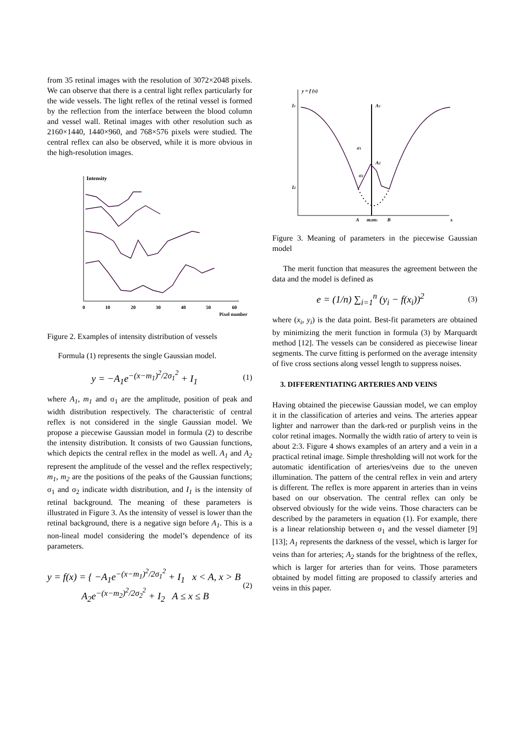from 35 retinal images with the resolution of 3072×2048 pixels. We can observe that there is a central light reflex particularly for the wide vessels. The light reflex of the retinal vessel is formed by the reflection from the interface between the blood column and vessel wall. Retinal images with other resolution such as 2160×1440, 1440×960, and 768×576 pixels were studied. The central reflex can also be observed, while it is more obvious in the high-resolution images.
Intensity
0
10
20
30
40
50
60
Pixel number
Figure 2. Examples of intensity distribution of vessels
Formula (1) represents the single Gaussian model.
y = −A<sub>1</sub>e<sup>−(x−m<sub>1</sub>)<sup>2</sup>/2σ<sub>1</sub><sup>2</sup></sup> + I<sub>1</sub> (1)
where A<sub>1</sub>, m<sub>1</sub> and σ<sub>1</sub> are the amplitude, position of peak and width distribution respectively. The characteristic of central reflex is not considered in the single Gaussian model. We propose a piecewise Gaussian model in formula (2) to describe the intensity distribution. It consists of two Gaussian functions, which depicts the central reflex in the model as well. A<sub>1</sub> and A<sub>2</sub> represent the amplitude of the vessel and the reflex respectively; m<sub>1</sub>, m<sub>2</sub> are the positions of the peaks of the Gaussian functions; σ<sub>1</sub> and σ<sub>2</sub> indicate width distribution, and I<sub>1</sub> is the intensity of retinal background. The meaning of these parameters is illustrated in Figure 3. As the intensity of vessel is lower than the retinal background, there is a negative sign before A<sub>1</sub>. This is a non-lineal model considering the model’s dependence of its parameters.
y = f(x) = { −A<sub>1</sub>e<sup>−(x−m<sub>1</sub>)<sup>2</sup>/2σ<sub>1</sub><sup>2</sup></sup> + I<sub>1</sub> x < A, x > B
A<sub>2</sub>e<sup>−(x−m<sub>2</sub>)<sup>2</sup>/2σ<sub>2</sub><sup>2</sup></sup> + I<sub>2</sub> A ≤ x ≤ B (2)
y = f (x)
I1
A1
σ1
A2
σ2
I2
A
m2m1
B
x
Figure 3. Meaning of parameters in the piecewise Gaussian model
The merit function that measures the agreement between the data and the model is defined as
e = (1/n) ∑<sub>i=1</sub><sup>n</sup> (y<sub>i</sub> − f(x<sub>i</sub>))<sup>2</sup> (3)
where (x<sub>i</sub>, y<sub>i</sub>) is the data point. Best-fit parameters are obtained by minimizing the merit function in formula (3) by Marquardt method [12]. The vessels can be considered as piecewise linear segments. The curve fitting is performed on the average intensity of five cross sections along vessel length to suppress noises.
3. DIFFERENTIATING ARTERIES AND VEINS
Having obtained the piecewise Gaussian model, we can employ it in the classification of arteries and veins. The arteries appear lighter and narrower than the dark-red or purplish veins in the color retinal images. Normally the width ratio of artery to vein is about 2:3. Figure 4 shows examples of an artery and a vein in a practical retinal image. Simple thresholding will not work for the automatic identification of arteries/veins due to the uneven illumination. The pattern of the central reflex in vein and artery is different. The reflex is more apparent in arteries than in veins based on our observation. The central reflex can only be observed obviously for the wide veins. Those characters can be described by the parameters in equation (1). For example, there is a linear relationship between σ<sub>1</sub> and the vessel diameter [9] [13]; A<sub>1</sub> represents the darkness of the vessel, which is larger for veins than for arteries; A<sub>2</sub> stands for the brightness of the reflex, which is larger for arteries than for veins. Those parameters obtained by model fitting are proposed to classify arteries and veins in this paper.